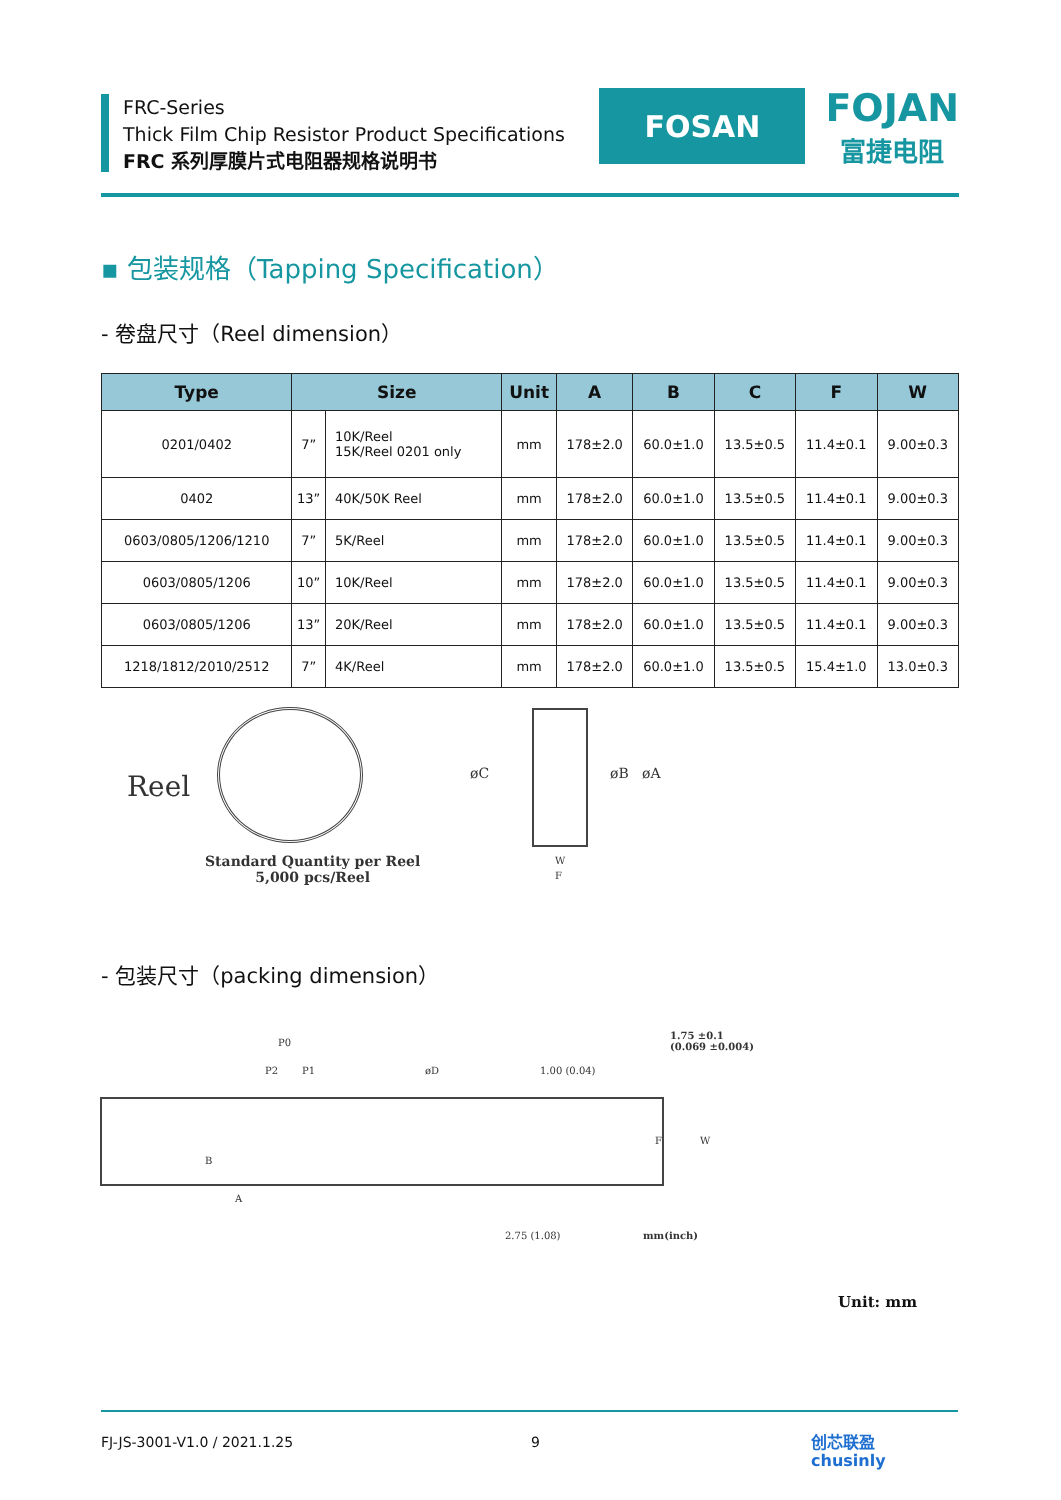FRC-Series
Thick Film Chip Resistor Product Specifications
FRC 系列厚膜片式电阻器规格说明书
FOSAN
FOJAN
富捷电阻
▪ 包装规格（Tapping Specification）
- 卷盘尺寸（Reel dimension）
| Type | Size | | Unit | A | B | C | F | W |
| --- | --- | --- | --- | --- | --- | --- | --- | --- |
| 0201/0402 | 7” | 10K/Reel 15K/Reel 0201 only | mm | 178±2.0 | 60.0±1.0 | 13.5±0.5 | 11.4±0.1 | 9.00±0.3 |
| 0402 | 13” | 40K/50K Reel | mm | 178±2.0 | 60.0±1.0 | 13.5±0.5 | 11.4±0.1 | 9.00±0.3 |
| 0603/0805/1206/1210 | 7” | 5K/Reel | mm | 178±2.0 | 60.0±1.0 | 13.5±0.5 | 11.4±0.1 | 9.00±0.3 |
| 0603/0805/1206 | 10” | 10K/Reel | mm | 178±2.0 | 60.0±1.0 | 13.5±0.5 | 11.4±0.1 | 9.00±0.3 |
| 0603/0805/1206 | 13” | 20K/Reel | mm | 178±2.0 | 60.0±1.0 | 13.5±0.5 | 11.4±0.1 | 9.00±0.3 |
| 1218/1812/2010/2512 | 7” | 4K/Reel | mm | 178±2.0 | 60.0±1.0 | 13.5±0.5 | 15.4±1.0 | 13.0±0.3 |
Reel
Standard Quantity per Reel
5,000 pcs/Reel
øC øB øA
W
F
- 包装尺寸（packing dimension）
P0
P2 P1 øD
1.75 ±0.1
(0.069 ±0.004)
1.00 (0.04)
B
F W
A
2.75 (1.08) mm(inch)
Unit: mm
FJ-JS-3001-V1.0 / 2021.1.25 9 创芯联盈
chusinly